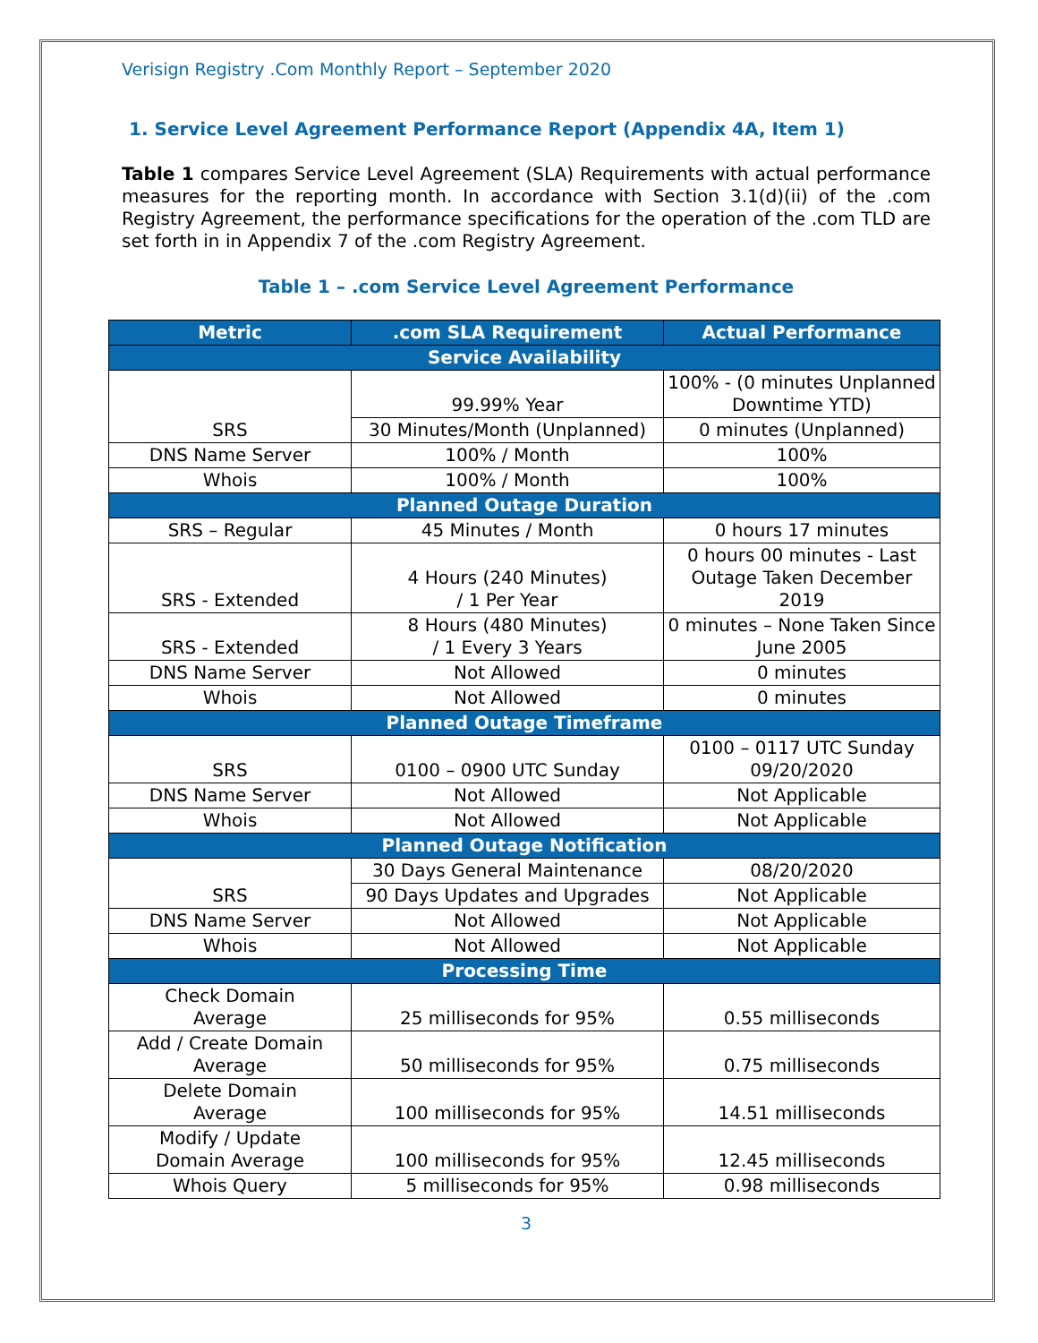Verisign Registry .Com Monthly Report – September 2020
1. Service Level Agreement Performance Report (Appendix 4A, Item 1)
Table 1 compares Service Level Agreement (SLA) Requirements with actual performance measures for the reporting month. In accordance with Section 3.1(d)(ii) of the .com Registry Agreement, the performance specifications for the operation of the .com TLD are set forth in in Appendix 7 of the .com Registry Agreement.
Table 1 – .com Service Level Agreement Performance
| Metric | .com SLA Requirement | Actual Performance |
| --- | --- | --- |
| Service Availability | | |
| SRS | 99.99% Year | 100% - (0 minutes Unplanned Downtime YTD) |
| | 30 Minutes/Month (Unplanned) | 0 minutes (Unplanned) |
| DNS Name Server | 100% / Month | 100% |
| Whois | 100% / Month | 100% |
| Planned Outage Duration | | |
| SRS – Regular | 45 Minutes / Month | 0 hours 17 minutes |
| SRS - Extended | 4 Hours (240 Minutes) / 1 Per Year | 0 hours 00 minutes - Last Outage Taken December 2019 |
| SRS - Extended | 8 Hours (480 Minutes) / 1 Every 3 Years | 0 minutes – None Taken Since June 2005 |
| DNS Name Server | Not Allowed | 0 minutes |
| Whois | Not Allowed | 0 minutes |
| Planned Outage Timeframe | | |
| SRS | 0100 – 0900 UTC Sunday | 0100 – 0117 UTC Sunday 09/20/2020 |
| DNS Name Server | Not Allowed | Not Applicable |
| Whois | Not Allowed | Not Applicable |
| Planned Outage Notification | | |
| SRS | 30 Days General Maintenance | 08/20/2020 |
| | 90 Days Updates and Upgrades | Not Applicable |
| DNS Name Server | Not Allowed | Not Applicable |
| Whois | Not Allowed | Not Applicable |
| Processing Time | | |
| Check Domain Average | 25 milliseconds for 95% | 0.55 milliseconds |
| Add / Create Domain Average | 50 milliseconds for 95% | 0.75 milliseconds |
| Delete Domain Average | 100 milliseconds for 95% | 14.51 milliseconds |
| Modify / Update Domain Average | 100 milliseconds for 95% | 12.45 milliseconds |
| Whois Query | 5 milliseconds for 95% | 0.98 milliseconds |
3